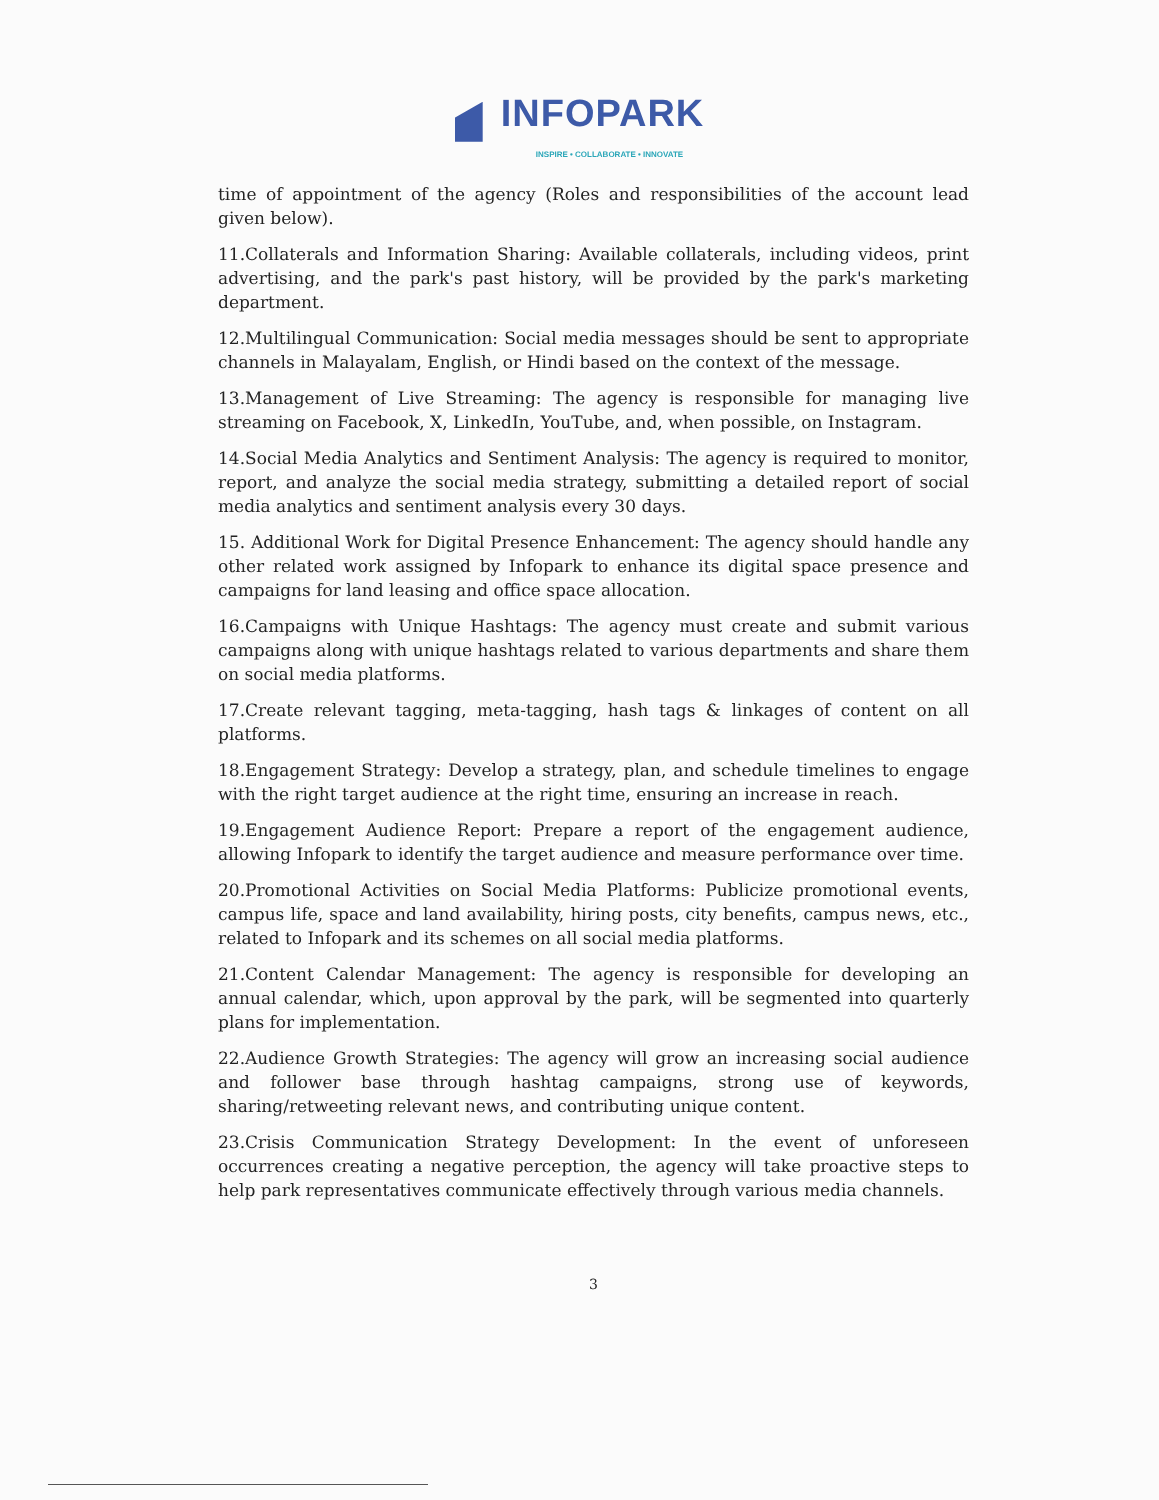INFOPARK
INSPIRE • COLLABORATE • INNOVATE
time of appointment of the agency (Roles and responsibilities of the account lead given below).
11.Collaterals and Information Sharing: Available collaterals, including videos, print advertising, and the park's past history, will be provided by the park's marketing department.
12.Multilingual Communication: Social media messages should be sent to appropriate channels in Malayalam, English, or Hindi based on the context of the message.
13.Management of Live Streaming: The agency is responsible for managing live streaming on Facebook, X, LinkedIn, YouTube, and, when possible, on Instagram.
14.Social Media Analytics and Sentiment Analysis: The agency is required to monitor, report, and analyze the social media strategy, submitting a detailed report of social media analytics and sentiment analysis every 30 days.
15. Additional Work for Digital Presence Enhancement: The agency should handle any other related work assigned by Infopark to enhance its digital space presence and campaigns for land leasing and office space allocation.
16.Campaigns with Unique Hashtags: The agency must create and submit various campaigns along with unique hashtags related to various departments and share them on social media platforms.
17.Create relevant tagging, meta-tagging, hash tags & linkages of content on all platforms.
18.Engagement Strategy: Develop a strategy, plan, and schedule timelines to engage with the right target audience at the right time, ensuring an increase in reach.
19.Engagement Audience Report: Prepare a report of the engagement audience, allowing Infopark to identify the target audience and measure performance over time.
20.Promotional Activities on Social Media Platforms: Publicize promotional events, campus life, space and land availability, hiring posts, city benefits, campus news, etc., related to Infopark and its schemes on all social media platforms.
21.Content Calendar Management: The agency is responsible for developing an annual calendar, which, upon approval by the park, will be segmented into quarterly plans for implementation.
22.Audience Growth Strategies: The agency will grow an increasing social audience and follower base through hashtag campaigns, strong use of keywords, sharing/retweeting relevant news, and contributing unique content.
23.Crisis Communication Strategy Development: In the event of unforeseen occurrences creating a negative perception, the agency will take proactive steps to help park representatives communicate effectively through various media channels.
3